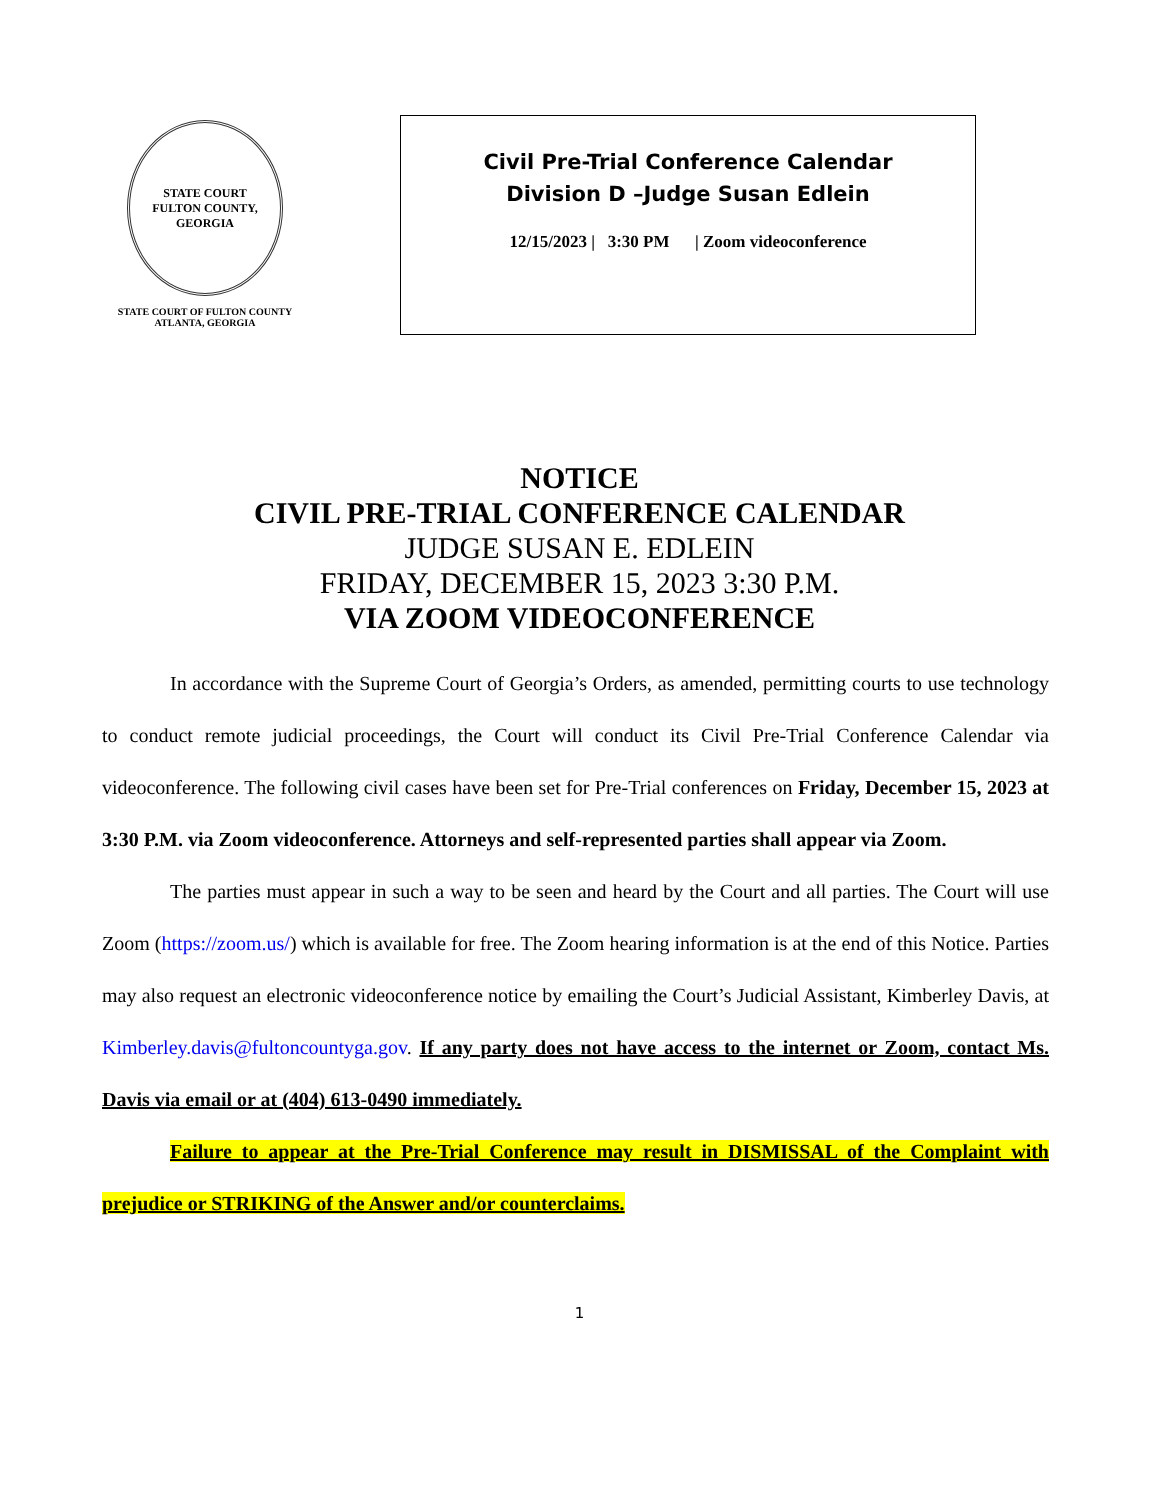STATE COURT
FULTON COUNTY, GEORGIA
STATE COURT OF FULTON COUNTY
ATLANTA, GEORGIA
Civil Pre-Trial Conference Calendar
Division D –Judge Susan Edlein
12/15/2023 | 3:30 PM | Zoom videoconference
NOTICE
CIVIL PRE-TRIAL CONFERENCE CALENDAR
JUDGE SUSAN E. EDLEIN
FRIDAY, DECEMBER 15, 2023 3:30 P.M.
VIA ZOOM VIDEOCONFERENCE
In accordance with the Supreme Court of Georgia’s Orders, as amended, permitting courts to use technology to conduct remote judicial proceedings, the Court will conduct its Civil Pre-Trial Conference Calendar via videoconference. The following civil cases have been set for Pre-Trial conferences on Friday, December 15, 2023 at 3:30 P.M. via Zoom videoconference. Attorneys and self-represented parties shall appear via Zoom.
The parties must appear in such a way to be seen and heard by the Court and all parties. The Court will use Zoom (https://zoom.us/) which is available for free. The Zoom hearing information is at the end of this Notice. Parties may also request an electronic videoconference notice by emailing the Court’s Judicial Assistant, Kimberley Davis, at Kimberley.davis@fultoncountyga.gov. If any party does not have access to the internet or Zoom, contact Ms. Davis via email or at (404) 613-0490 immediately.
Failure to appear at the Pre-Trial Conference may result in DISMISSAL of the Complaint with prejudice or STRIKING of the Answer and/or counterclaims.
1